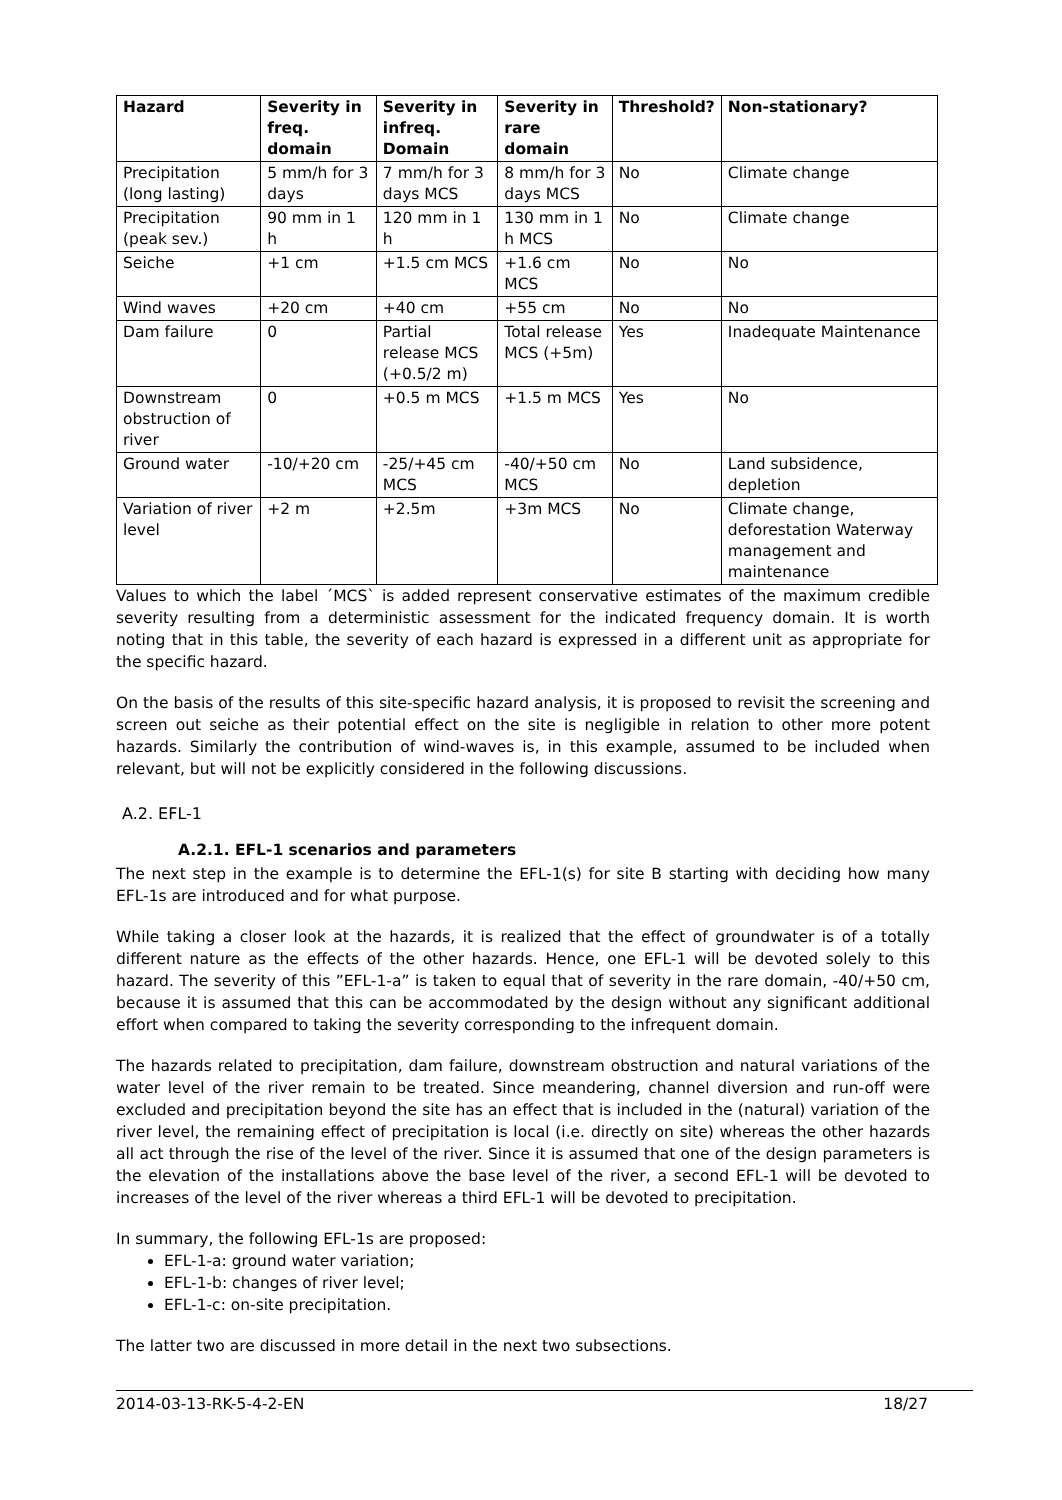| Hazard | Severity in freq. domain | Severity in infreq. Domain | Severity in rare domain | Threshold? | Non-stationary? |
| --- | --- | --- | --- | --- | --- |
| Precipitation (long lasting) | 5 mm/h for 3 days | 7 mm/h for 3 days MCS | 8 mm/h for 3 days MCS | No | Climate change |
| Precipitation (peak sev.) | 90 mm in 1 h | 120 mm in 1 h | 130 mm in 1 h MCS | No | Climate change |
| Seiche | +1 cm | +1.5 cm MCS | +1.6 cm MCS | No | No |
| Wind waves | +20 cm | +40 cm | +55 cm | No | No |
| Dam failure | 0 | Partial release MCS (+0.5/2 m) | Total release MCS (+5m) | Yes | Inadequate Maintenance |
| Downstream obstruction of river | 0 | +0.5 m MCS | +1.5 m MCS | Yes | No |
| Ground water | -10/+20 cm | -25/+45 cm MCS | -40/+50 cm MCS | No | Land subsidence, depletion |
| Variation of river level | +2 m | +2.5m | +3m MCS | No | Climate change, deforestation Waterway management and maintenance |
Values to which the label ´MCS` is added represent conservative estimates of the maximum credible severity resulting from a deterministic assessment for the indicated frequency domain. It is worth noting that in this table, the severity of each hazard is expressed in a different unit as appropriate for the specific hazard.
On the basis of the results of this site-specific hazard analysis, it is proposed to revisit the screening and screen out seiche as their potential effect on the site is negligible in relation to other more potent hazards. Similarly the contribution of wind-waves is, in this example, assumed to be included when relevant, but will not be explicitly considered in the following discussions.
A.2. EFL-1
A.2.1. EFL-1 scenarios and parameters
The next step in the example is to determine the EFL-1(s) for site B starting with deciding how many EFL-1s are introduced and for what purpose.
While taking a closer look at the hazards, it is realized that the effect of groundwater is of a totally different nature as the effects of the other hazards. Hence, one EFL-1 will be devoted solely to this hazard. The severity of this ”EFL-1-a” is taken to equal that of severity in the rare domain, -40/+50 cm, because it is assumed that this can be accommodated by the design without any significant additional effort when compared to taking the severity corresponding to the infrequent domain.
The hazards related to precipitation, dam failure, downstream obstruction and natural variations of the water level of the river remain to be treated. Since meandering, channel diversion and run-off were excluded and precipitation beyond the site has an effect that is included in the (natural) variation of the river level, the remaining effect of precipitation is local (i.e. directly on site) whereas the other hazards all act through the rise of the level of the river. Since it is assumed that one of the design parameters is the elevation of the installations above the base level of the river, a second EFL-1 will be devoted to increases of the level of the river whereas a third EFL-1 will be devoted to precipitation.
In summary, the following EFL-1s are proposed:
EFL-1-a: ground water variation;
EFL-1-b: changes of river level;
EFL-1-c: on-site precipitation.
The latter two are discussed in more detail in the next two subsections.
2014-03-13-RK-5-4-2-EN 18/27